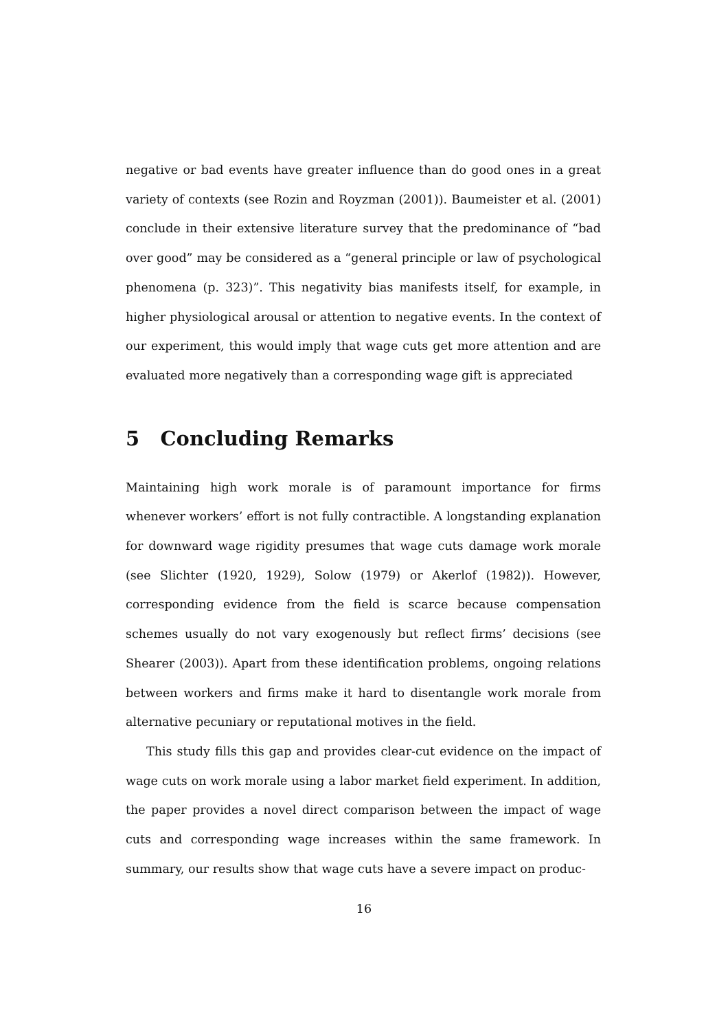negative or bad events have greater influence than do good ones in a great variety of contexts (see Rozin and Royzman (2001)). Baumeister et al. (2001) conclude in their extensive literature survey that the predominance of “bad over good” may be considered as a “general principle or law of psychological phenomena (p. 323)”. This negativity bias manifests itself, for example, in higher physiological arousal or attention to negative events. In the context of our experiment, this would imply that wage cuts get more attention and are evaluated more negatively than a corresponding wage gift is appreciated
5 Concluding Remarks
Maintaining high work morale is of paramount importance for firms whenever workers’ effort is not fully contractible. A longstanding explanation for downward wage rigidity presumes that wage cuts damage work morale (see Slichter (1920, 1929), Solow (1979) or Akerlof (1982)). However, corresponding evidence from the field is scarce because compensation schemes usually do not vary exogenously but reflect firms’ decisions (see Shearer (2003)). Apart from these identification problems, ongoing relations between workers and firms make it hard to disentangle work morale from alternative pecuniary or reputational motives in the field.
This study fills this gap and provides clear-cut evidence on the impact of wage cuts on work morale using a labor market field experiment. In addition, the paper provides a novel direct comparison between the impact of wage cuts and corresponding wage increases within the same framework. In summary, our results show that wage cuts have a severe impact on produc-
16